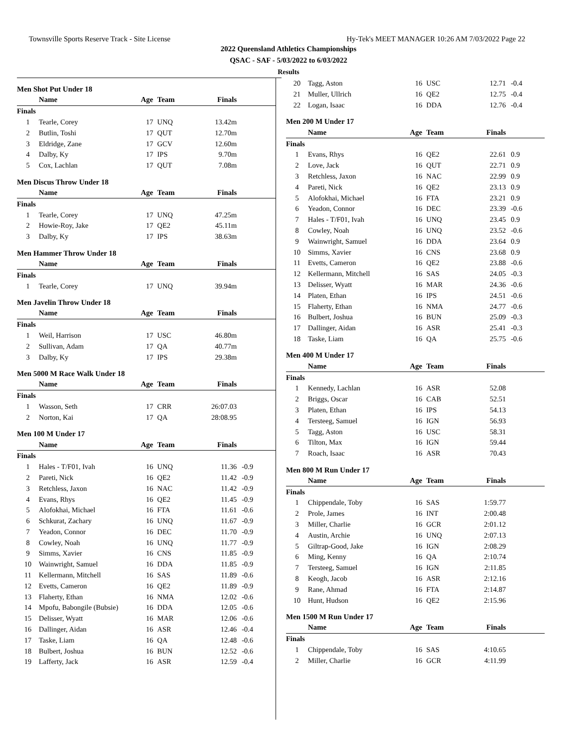Townsville Sports Reserve Track - Site License Hy-Tek's MEET MANAGER 10:26 AM 7/03/2022 Page 22
2022 Queensland Athletics Championships
QSAC - SAF - 5/03/2022 to 6/03/2022
Results
Men Shot Put Under 18
| | Name | Age | Team | Finals | |
| --- | --- | --- | --- | --- | --- |
| Finals | | | | | |
| 1 | Tearle, Corey | 17 | UNQ | 13.42m | |
| 2 | Butlin, Toshi | 17 | QUT | 12.70m | |
| 3 | Eldridge, Zane | 17 | GCV | 12.60m | |
| 4 | Dalby, Ky | 17 | IPS | 9.70m | |
| 5 | Cox, Lachlan | 17 | QUT | 7.08m | |
Men Discus Throw Under 18
| | Name | Age | Team | Finals | |
| --- | --- | --- | --- | --- | --- |
| Finals | | | | | |
| 1 | Tearle, Corey | 17 | UNQ | 47.25m | |
| 2 | Howie-Roy, Jake | 17 | QE2 | 45.11m | |
| 3 | Dalby, Ky | 17 | IPS | 38.63m | |
Men Hammer Throw Under 18
| | Name | Age | Team | Finals | |
| --- | --- | --- | --- | --- | --- |
| Finals | | | | | |
| 1 | Tearle, Corey | 17 | UNQ | 39.94m | |
Men Javelin Throw Under 18
| | Name | Age | Team | Finals | |
| --- | --- | --- | --- | --- | --- |
| Finals | | | | | |
| 1 | Weil, Harrison | 17 | USC | 46.80m | |
| 2 | Sullivan, Adam | 17 | QA | 40.77m | |
| 3 | Dalby, Ky | 17 | IPS | 29.38m | |
Men 5000 M Race Walk Under 18
| | Name | Age | Team | Finals | |
| --- | --- | --- | --- | --- | --- |
| Finals | | | | | |
| 1 | Wasson, Seth | 17 | CRR | 26:07.03 | |
| 2 | Norton, Kai | 17 | QA | 28:08.95 | |
Men 100 M Under 17
| | Name | Age | Team | Finals | |
| --- | --- | --- | --- | --- | --- |
| Finals | | | | | |
| 1 | Hales - T/F01, Ivah | 16 | UNQ | 11.36 | -0.9 |
| 2 | Pareti, Nick | 16 | QE2 | 11.42 | -0.9 |
| 3 | Retchless, Jaxon | 16 | NAC | 11.42 | -0.9 |
| 4 | Evans, Rhys | 16 | QE2 | 11.45 | -0.9 |
| 5 | Alofokhai, Michael | 16 | FTA | 11.61 | -0.6 |
| 6 | Schkurat, Zachary | 16 | UNQ | 11.67 | -0.9 |
| 7 | Yeadon, Connor | 16 | DEC | 11.70 | -0.9 |
| 8 | Cowley, Noah | 16 | UNQ | 11.77 | -0.9 |
| 9 | Simms, Xavier | 16 | CNS | 11.85 | -0.9 |
| 10 | Wainwright, Samuel | 16 | DDA | 11.85 | -0.9 |
| 11 | Kellermann, Mitchell | 16 | SAS | 11.89 | -0.6 |
| 12 | Evetts, Cameron | 16 | QE2 | 11.89 | -0.9 |
| 13 | Flaherty, Ethan | 16 | NMA | 12.02 | -0.6 |
| 14 | Mpofu, Babongile (Bubsie) | 16 | DDA | 12.05 | -0.6 |
| 15 | Delisser, Wyatt | 16 | MAR | 12.06 | -0.6 |
| 16 | Dallinger, Aidan | 16 | ASR | 12.46 | -0.4 |
| 17 | Taske, Liam | 16 | QA | 12.48 | -0.6 |
| 18 | Bulbert, Joshua | 16 | BUN | 12.52 | -0.6 |
| 19 | Lafferty, Jack | 16 | ASR | 12.59 | -0.4 |
| 20 | Tagg, Aston | 16 | USC | 12.71 | -0.4 |
| 21 | Muller, Ullrich | 16 | QE2 | 12.75 | -0.4 |
| 22 | Logan, Isaac | 16 | DDA | 12.76 | -0.4 |
Men 200 M Under 17
| | Name | Age | Team | Finals | |
| --- | --- | --- | --- | --- | --- |
| Finals | | | | | |
| 1 | Evans, Rhys | 16 | QE2 | 22.61 | 0.9 |
| 2 | Love, Jack | 16 | QUT | 22.71 | 0.9 |
| 3 | Retchless, Jaxon | 16 | NAC | 22.99 | 0.9 |
| 4 | Pareti, Nick | 16 | QE2 | 23.13 | 0.9 |
| 5 | Alofokhai, Michael | 16 | FTA | 23.21 | 0.9 |
| 6 | Yeadon, Connor | 16 | DEC | 23.39 | -0.6 |
| 7 | Hales - T/F01, Ivah | 16 | UNQ | 23.45 | 0.9 |
| 8 | Cowley, Noah | 16 | UNQ | 23.52 | -0.6 |
| 9 | Wainwright, Samuel | 16 | DDA | 23.64 | 0.9 |
| 10 | Simms, Xavier | 16 | CNS | 23.68 | 0.9 |
| 11 | Evetts, Cameron | 16 | QE2 | 23.88 | -0.6 |
| 12 | Kellermann, Mitchell | 16 | SAS | 24.05 | -0.3 |
| 13 | Delisser, Wyatt | 16 | MAR | 24.36 | -0.6 |
| 14 | Platen, Ethan | 16 | IPS | 24.51 | -0.6 |
| 15 | Flaherty, Ethan | 16 | NMA | 24.77 | -0.6 |
| 16 | Bulbert, Joshua | 16 | BUN | 25.09 | -0.3 |
| 17 | Dallinger, Aidan | 16 | ASR | 25.41 | -0.3 |
| 18 | Taske, Liam | 16 | QA | 25.75 | -0.6 |
Men 400 M Under 17
| | Name | Age | Team | Finals | |
| --- | --- | --- | --- | --- | --- |
| Finals | | | | | |
| 1 | Kennedy, Lachlan | 16 | ASR | 52.08 | |
| 2 | Briggs, Oscar | 16 | CAB | 52.51 | |
| 3 | Platen, Ethan | 16 | IPS | 54.13 | |
| 4 | Tersteeg, Samuel | 16 | IGN | 56.93 | |
| 5 | Tagg, Aston | 16 | USC | 58.31 | |
| 6 | Tilton, Max | 16 | IGN | 59.44 | |
| 7 | Roach, Isaac | 16 | ASR | 70.43 | |
Men 800 M Run Under 17
| | Name | Age | Team | Finals | |
| --- | --- | --- | --- | --- | --- |
| Finals | | | | | |
| 1 | Chippendale, Toby | 16 | SAS | 1:59.77 | |
| 2 | Prole, James | 16 | INT | 2:00.48 | |
| 3 | Miller, Charlie | 16 | GCR | 2:01.12 | |
| 4 | Austin, Archie | 16 | UNQ | 2:07.13 | |
| 5 | Giltrap-Good, Jake | 16 | IGN | 2:08.29 | |
| 6 | Ming, Kenny | 16 | QA | 2:10.74 | |
| 7 | Tersteeg, Samuel | 16 | IGN | 2:11.85 | |
| 8 | Keogh, Jacob | 16 | ASR | 2:12.16 | |
| 9 | Rane, Ahmad | 16 | FTA | 2:14.87 | |
| 10 | Hunt, Hudson | 16 | QE2 | 2:15.96 | |
Men 1500 M Run Under 17
| | Name | Age | Team | Finals | |
| --- | --- | --- | --- | --- | --- |
| Finals | | | | | |
| 1 | Chippendale, Toby | 16 | SAS | 4:10.65 | |
| 2 | Miller, Charlie | 16 | GCR | 4:11.99 | |